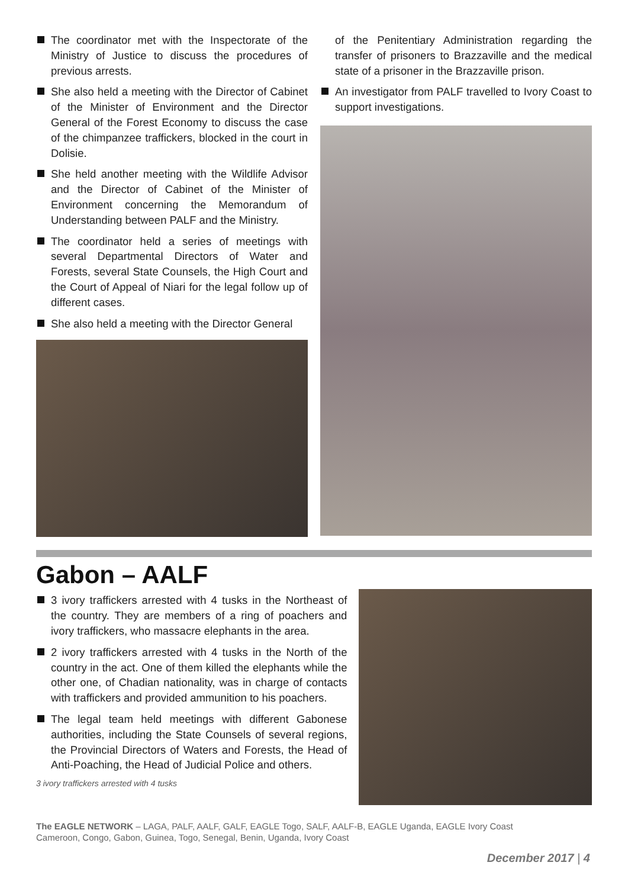The coordinator met with the Inspectorate of the Ministry of Justice to discuss the procedures of previous arrests.
She also held a meeting with the Director of Cabinet of the Minister of Environment and the Director General of the Forest Economy to discuss the case of the chimpanzee traffickers, blocked in the court in Dolisie.
She held another meeting with the Wildlife Advisor and the Director of Cabinet of the Minister of Environment concerning the Memorandum of Understanding between PALF and the Ministry.
The coordinator held a series of meetings with several Departmental Directors of Water and Forests, several State Counsels, the High Court and the Court of Appeal of Niari for the legal follow up of different cases.
She also held a meeting with the Director General
of the Penitentiary Administration regarding the transfer of prisoners to Brazzaville and the medical state of a prisoner in the Brazzaville prison.
An investigator from PALF travelled to Ivory Coast to support investigations.
Gabon – AALF
3 ivory traffickers arrested with 4 tusks in the Northeast of the country. They are members of a ring of poachers and ivory traffickers, who massacre elephants in the area.
2 ivory traffickers arrested with 4 tusks in the North of the country in the act. One of them killed the elephants while the other one, of Chadian nationality, was in charge of contacts with traffickers and provided ammunition to his poachers.
The legal team held meetings with different Gabonese authorities, including the State Counsels of several regions, the Provincial Directors of Waters and Forests, the Head of Anti-Poaching, the Head of Judicial Police and others.
3 ivory traffickers arrested with 4 tusks
The EAGLE NETWORK – LAGA, PALF, AALF, GALF, EAGLE Togo, SALF, AALF-B, EAGLE Uganda, EAGLE Ivory Coast
Cameroon, Congo, Gabon, Guinea, Togo, Senegal, Benin, Uganda, Ivory Coast
December 2017 | 4